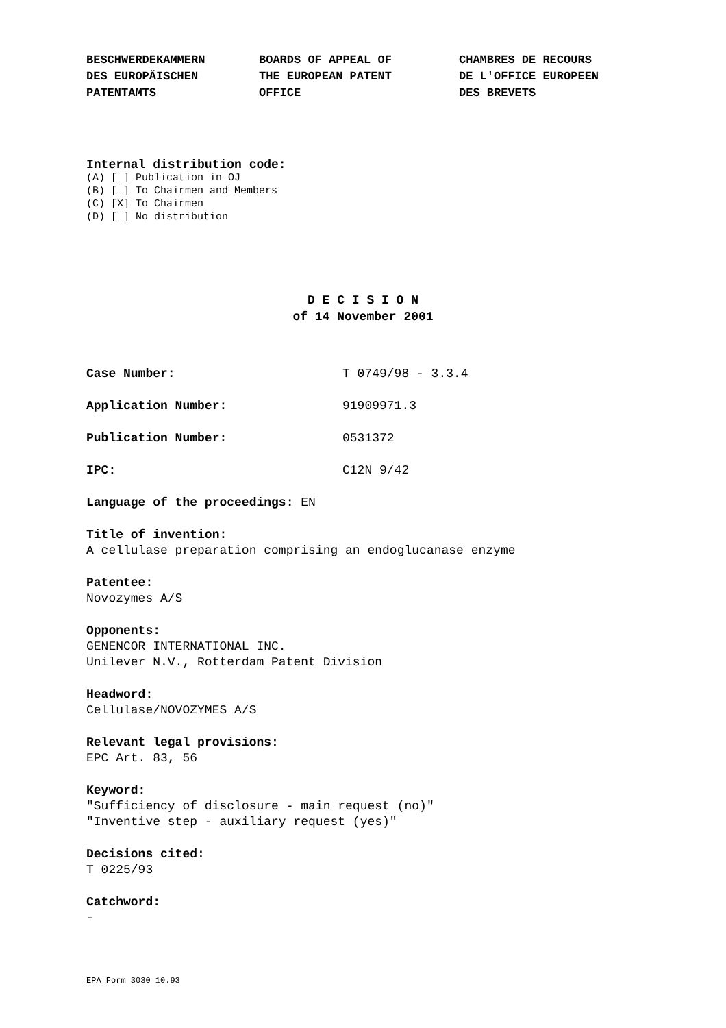BESCHWERDEKAMMERN
DES EUROPÄISCHEN
PATENTAMTS
BOARDS OF APPEAL OF
THE EUROPEAN PATENT
OFFICE
CHAMBRES DE RECOURS
DE L'OFFICE EUROPEEN
DES BREVETS
Internal distribution code:
(A) [ ] Publication in OJ
(B) [ ] To Chairmen and Members
(C) [X] To Chairmen
(D) [ ] No distribution
D E C I S I O N
of 14 November 2001
Case Number: T 0749/98 - 3.3.4
Application Number: 91909971.3
Publication Number: 0531372
IPC: C12N 9/42
Language of the proceedings: EN
Title of invention:
A cellulase preparation comprising an endoglucanase enzyme
Patentee:
Novozymes A/S
Opponents:
GENENCOR INTERNATIONAL INC.
Unilever N.V., Rotterdam Patent Division
Headword:
Cellulase/NOVOZYMES A/S
Relevant legal provisions:
EPC Art. 83, 56
Keyword:
"Sufficiency of disclosure - main request (no)"
"Inventive step - auxiliary request (yes)"
Decisions cited:
T 0225/93
Catchword:
-
EPA Form 3030 10.93